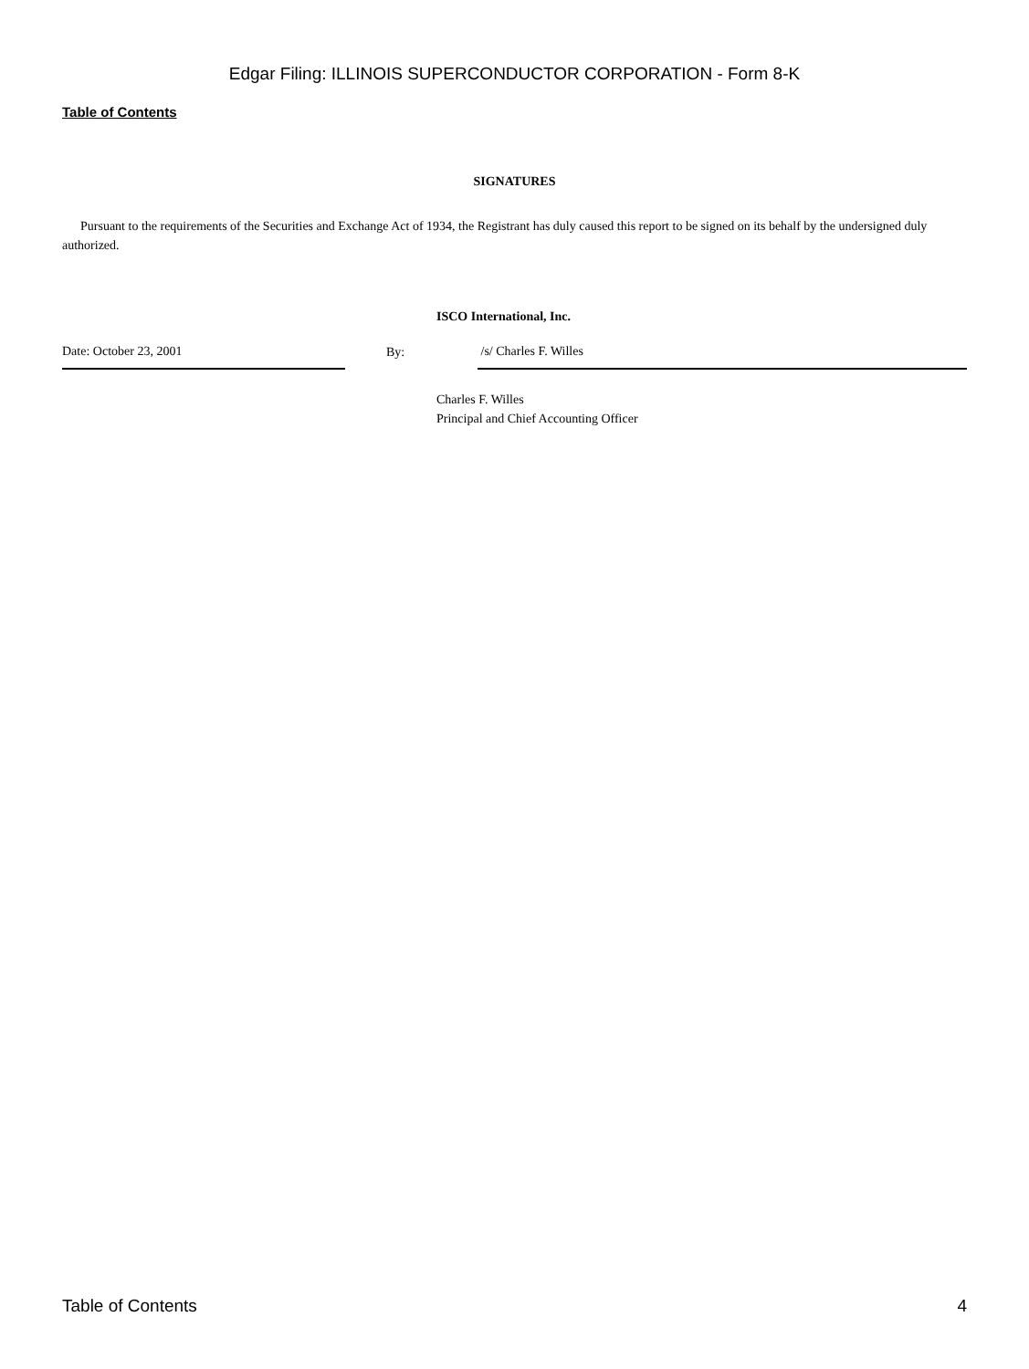Edgar Filing: ILLINOIS SUPERCONDUCTOR CORPORATION - Form 8-K
Table of Contents
SIGNATURES
Pursuant to the requirements of the Securities and Exchange Act of 1934, the Registrant has duly caused this report to be signed on its behalf by the undersigned duly authorized.
ISCO International, Inc.
| Date: October 23, 2001 | By: | /s/ Charles F. Willes |
Charles F. Willes
Principal and Chief Accounting Officer
Table of Contents 4